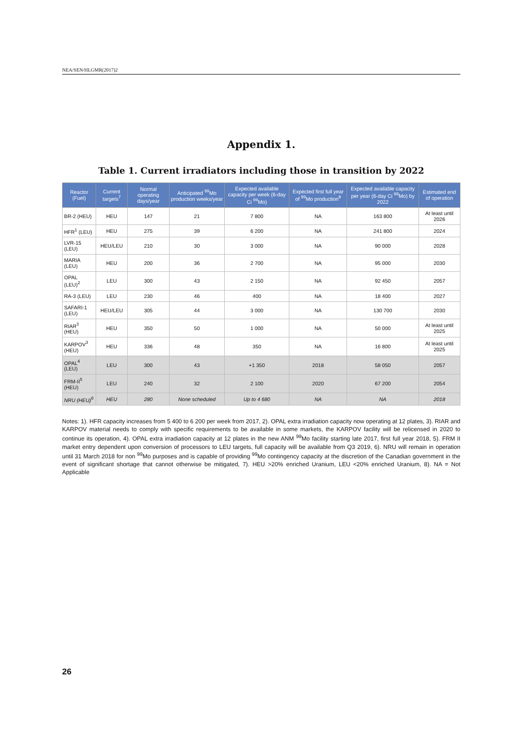NEA/SEN/HLGMR(2017)2
Appendix 1.
Table 1. Current irradiators including those in transition by 2022
| Reactor (Fuel) | Current targets<sup>7</sup> | Normal operating days/year | Anticipated <sup>99</sup>Mo production weeks/year | Expected available capacity per week (6-day Ci <sup>99</sup>Mo) | Expected first full year of <sup>99</sup>Mo production<sup>8</sup> | Expected available capacity per year (6-day Ci <sup>99</sup>Mo) by 2022 | Estimated end of operation |
| --- | --- | --- | --- | --- | --- | --- | --- |
| BR-2 (HEU) | HEU | 147 | 21 | 7 800 | NA | 163 800 | At least until 2026 |
| HFR<sup>1</sup> (LEU) | HEU | 275 | 39 | 6 200 | NA | 241 800 | 2024 |
| LVR-15 (LEU) | HEU/LEU | 210 | 30 | 3 000 | NA | 90 000 | 2028 |
| MARIA (LEU) | HEU | 200 | 36 | 2 700 | NA | 95 000 | 2030 |
| OPAL (LEU)<sup>2</sup> | LEU | 300 | 43 | 2 150 | NA | 92 450 | 2057 |
| RA-3 (LEU) | LEU | 230 | 46 | 400 | NA | 18 400 | 2027 |
| SAFARI-1 (LEU) | HEU/LEU | 305 | 44 | 3 000 | NA | 130 700 | 2030 |
| RIAR<sup>3</sup> (HEU) | HEU | 350 | 50 | 1 000 | NA | 50 000 | At least until 2025 |
| KARPOV<sup>3</sup> (HEU) | HEU | 336 | 48 | 350 | NA | 16 800 | At least until 2025 |
| OPAL<sup>4</sup> (LEU) | LEU | 300 | 43 | +1 350 | 2018 | 58 050 | 2057 |
| FRM-II<sup>5</sup> (HEU) | LEU | 240 | 32 | 2 100 | 2020 | 67 200 | 2054 |
| NRU (HEU)<sup>6</sup> | HEU | 280 | None scheduled | Up to 4 680 | NA | NA | 2018 |
Notes: 1). HFR capacity increases from 5 400 to 6 200 per week from 2017, 2). OPAL extra irradiation capacity now operating at 12 plates, 3). RIAR and KARPOV material needs to comply with specific requirements to be available in some markets, the KARPOV facility will be relicensed in 2020 to continue its operation, 4). OPAL extra irradiation capacity at 12 plates in the new ANM <sup>99</sup>Mo facility starting late 2017, first full year 2018, 5). FRM II market entry dependent upon conversion of processors to LEU targets, full capacity will be available from Q3 2019, 6). NRU will remain in operation until 31 March 2018 for non <sup>99</sup>Mo purposes and is capable of providing <sup>99</sup>Mo contingency capacity at the discretion of the Canadian government in the event of significant shortage that cannot otherwise be mitigated, 7). HEU >20% enriched Uranium, LEU <20% enriched Uranium, 8). NA = Not Applicable
26